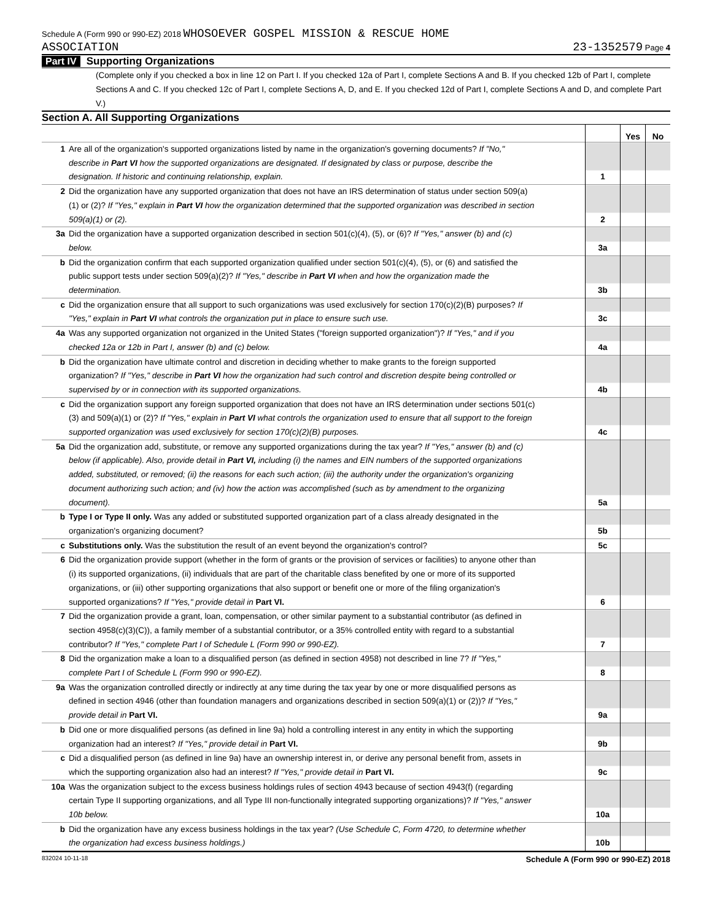Schedule A (Form 990 or 990-EZ) 2018 WHOSOEVER GOSPEL MISSION & RESCUE HOME
ASSOCIATION 23-1352579 Page 4
Part IV Supporting Organizations
(Complete only if you checked a box in line 12 on Part I. If you checked 12a of Part I, complete Sections A and B. If you checked 12b of Part I, complete Sections A and C. If you checked 12c of Part I, complete Sections A, D, and E. If you checked 12d of Part I, complete Sections A and D, and complete Part V.)
Section A. All Supporting Organizations
| | | | Yes | No |
| 1 | Are all of the organization's supported organizations listed by name in the organization's governing documents? If "No," describe in Part VI how the supported organizations are designated. If designated by class or purpose, describe the designation. If historic and continuing relationship, explain. | 1 | | |
| 2 | Did the organization have any supported organization that does not have an IRS determination of status under section 509(a)(1) or (2)? If "Yes," explain in Part VI how the organization determined that the supported organization was described in section 509(a)(1) or (2). | 2 | | |
| 3a | Did the organization have a supported organization described in section 501(c)(4), (5), or (6)? If "Yes," answer (b) and (c) below. | 3a | | |
| b | Did the organization confirm that each supported organization qualified under section 501(c)(4), (5), or (6) and satisfied the public support tests under section 509(a)(2)? If "Yes," describe in Part VI when and how the organization made the determination. | 3b | | |
| c | Did the organization ensure that all support to such organizations was used exclusively for section 170(c)(2)(B) purposes? If "Yes," explain in Part VI what controls the organization put in place to ensure such use. | 3c | | |
| 4a | Was any supported organization not organized in the United States ("foreign supported organization")? If "Yes," and if you checked 12a or 12b in Part I, answer (b) and (c) below. | 4a | | |
| b | Did the organization have ultimate control and discretion in deciding whether to make grants to the foreign supported organization? If "Yes," describe in Part VI how the organization had such control and discretion despite being controlled or supervised by or in connection with its supported organizations. | 4b | | |
| c | Did the organization support any foreign supported organization that does not have an IRS determination under sections 501(c)(3) and 509(a)(1) or (2)? If "Yes," explain in Part VI what controls the organization used to ensure that all support to the foreign supported organization was used exclusively for section 170(c)(2)(B) purposes. | 4c | | |
| 5a | Did the organization add, substitute, or remove any supported organizations during the tax year? If "Yes," answer (b) and (c) below (if applicable). Also, provide detail in Part VI, including (i) the names and EIN numbers of the supported organizations added, substituted, or removed; (ii) the reasons for each such action; (iii) the authority under the organization's organizing document authorizing such action; and (iv) how the action was accomplished (such as by amendment to the organizing document). | 5a | | |
| b | Type I or Type II only. Was any added or substituted supported organization part of a class already designated in the organization's organizing document? | 5b | | |
| c | Substitutions only. Was the substitution the result of an event beyond the organization's control? | 5c | | |
| 6 | Did the organization provide support (whether in the form of grants or the provision of services or facilities) to anyone other than (i) its supported organizations, (ii) individuals that are part of the charitable class benefited by one or more of its supported organizations, or (iii) other supporting organizations that also support or benefit one or more of the filing organization's supported organizations? If "Yes," provide detail in Part VI. | 6 | | |
| 7 | Did the organization provide a grant, loan, compensation, or other similar payment to a substantial contributor (as defined in section 4958(c)(3)(C)), a family member of a substantial contributor, or a 35% controlled entity with regard to a substantial contributor? If "Yes," complete Part I of Schedule L (Form 990 or 990-EZ). | 7 | | |
| 8 | Did the organization make a loan to a disqualified person (as defined in section 4958) not described in line 7? If "Yes," complete Part I of Schedule L (Form 990 or 990-EZ). | 8 | | |
| 9a | Was the organization controlled directly or indirectly at any time during the tax year by one or more disqualified persons as defined in section 4946 (other than foundation managers and organizations described in section 509(a)(1) or (2))? If "Yes," provide detail in Part VI. | 9a | | |
| b | Did one or more disqualified persons (as defined in line 9a) hold a controlling interest in any entity in which the supporting organization had an interest? If "Yes," provide detail in Part VI. | 9b | | |
| c | Did a disqualified person (as defined in line 9a) have an ownership interest in, or derive any personal benefit from, assets in which the supporting organization also had an interest? If "Yes," provide detail in Part VI. | 9c | | |
| 10a | Was the organization subject to the excess business holdings rules of section 4943 because of section 4943(f) (regarding certain Type II supporting organizations, and all Type III non-functionally integrated supporting organizations)? If "Yes," answer 10b below. | 10a | | |
| b | Did the organization have any excess business holdings in the tax year? (Use Schedule C, Form 4720, to determine whether the organization had excess business holdings.) | 10b | | |
832024 10-11-18 Schedule A (Form 990 or 990-EZ) 2018